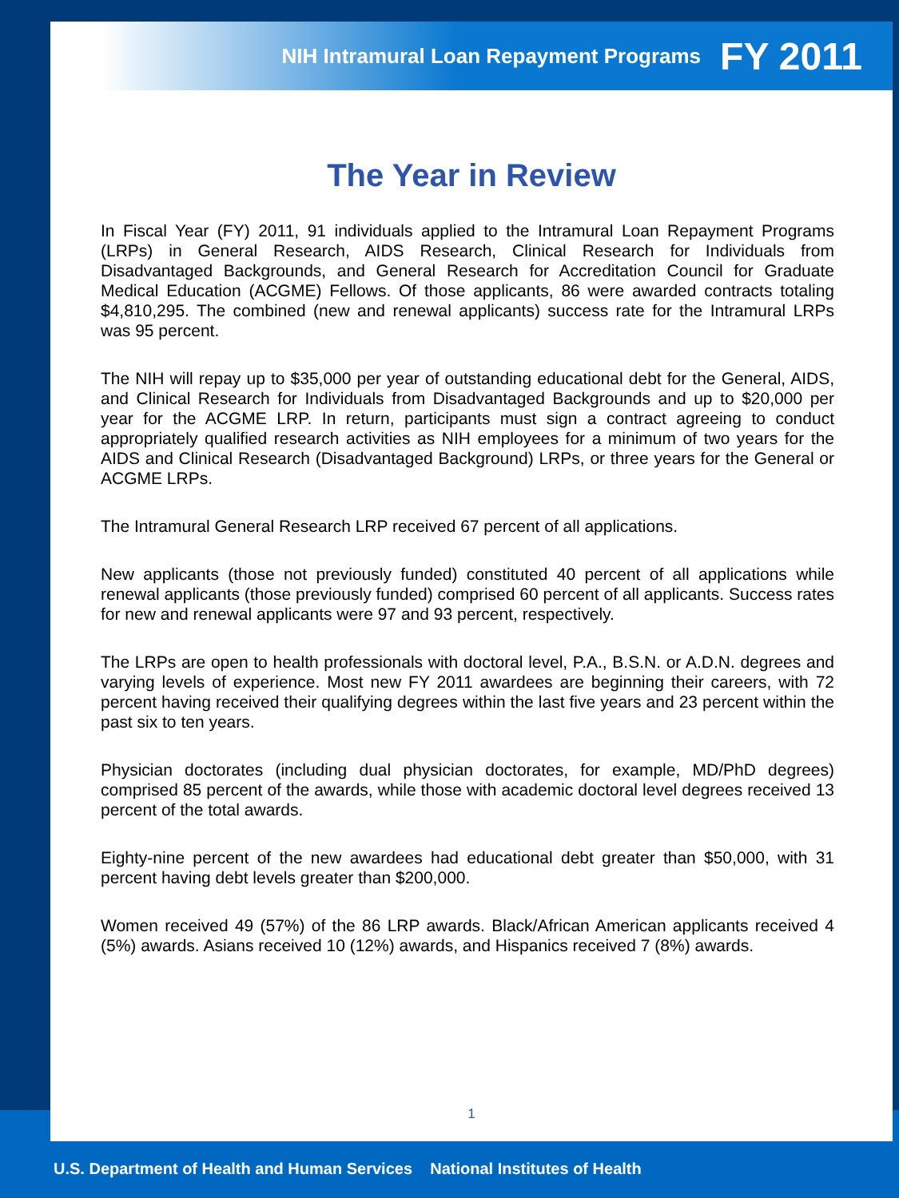NIH Intramural Loan Repayment Programs FY 2011
The Year in Review
In Fiscal Year (FY) 2011, 91 individuals applied to the Intramural Loan Repayment Programs (LRPs) in General Research, AIDS Research, Clinical Research for Individuals from Disadvantaged Backgrounds, and General Research for Accreditation Council for Graduate Medical Education (ACGME) Fellows. Of those applicants, 86 were awarded contracts totaling $4,810,295. The combined (new and renewal applicants) success rate for the Intramural LRPs was 95 percent.
The NIH will repay up to $35,000 per year of outstanding educational debt for the General, AIDS, and Clinical Research for Individuals from Disadvantaged Backgrounds and up to $20,000 per year for the ACGME LRP. In return, participants must sign a contract agreeing to conduct appropriately qualified research activities as NIH employees for a minimum of two years for the AIDS and Clinical Research (Disadvantaged Background) LRPs, or three years for the General or ACGME LRPs.
The Intramural General Research LRP received 67 percent of all applications.
New applicants (those not previously funded) constituted 40 percent of all applications while renewal applicants (those previously funded) comprised 60 percent of all applicants. Success rates for new and renewal applicants were 97 and 93 percent, respectively.
The LRPs are open to health professionals with doctoral level, P.A., B.S.N. or A.D.N. degrees and varying levels of experience. Most new FY 2011 awardees are beginning their careers, with 72 percent having received their qualifying degrees within the last five years and 23 percent within the past six to ten years.
Physician doctorates (including dual physician doctorates, for example, MD/PhD degrees) comprised 85 percent of the awards, while those with academic doctoral level degrees received 13 percent of the total awards.
Eighty-nine percent of the new awardees had educational debt greater than $50,000, with 31 percent having debt levels greater than $200,000.
Women received 49 (57%) of the 86 LRP awards. Black/African American applicants received 4 (5%) awards. Asians received 10 (12%) awards, and Hispanics received 7 (8%) awards.
1
U.S. Department of Health and Human Services National Institutes of Health